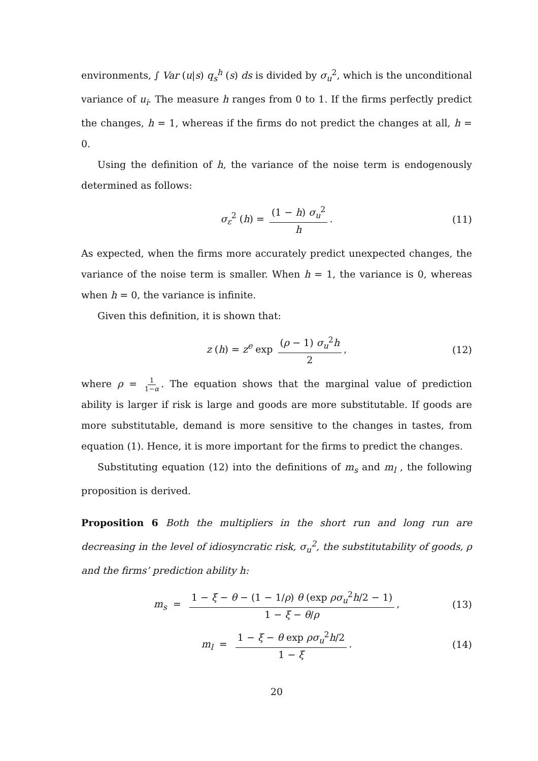environments, ∫ Var (u|s) q<sub>s</sub><sup>h</sup> (s) ds is divided by σ<sub>u</sub><sup>2</sup>, which is the unconditional variance of u<sub>i</sub>. The measure h ranges from 0 to 1. If the firms perfectly predict the changes, h = 1, whereas if the firms do not predict the changes at all, h = 0.
Using the definition of h, the variance of the noise term is endogenously determined as follows:
σ<sub>ε</sub><sup>2</sup> (h) = (1 − h) σ<sub>u</sub><sup>2</sup> h. (11)
As expected, when the firms more accurately predict unexpected changes, the variance of the noise term is smaller. When h = 1, the variance is 0, whereas when h = 0, the variance is infinite.
Given this definition, it is shown that:
z (h) = z<sup>e</sup> exp (ρ − 1) σ<sub>u</sub><sup>2</sup>h 2, (12)
where ρ = 1 1−α. The equation shows that the marginal value of prediction ability is larger if risk is large and goods are more substitutable. If goods are more substitutable, demand is more sensitive to the changes in tastes, from equation (1). Hence, it is more important for the firms to predict the changes.
Substituting equation (12) into the definitions of m<sub>s</sub> and m<sub>l</sub> , the following proposition is derived.
Proposition 6 Both the multipliers in the short run and long run are decreasing in the level of idiosyncratic risk, σ<sub>u</sub><sup>2</sup>, the substitutability of goods, ρ and the firms’ prediction ability h:
m<sub>s</sub> = 1 − ξ − θ − (1 − 1/ρ) θ (exp ρσ<sub>u</sub><sup>2</sup>h/2 − 1) 1 − ξ − θ/ρ, (13)
m<sub>l</sub> = 1 − ξ − θ exp ρσ<sub>u</sub><sup>2</sup>h/2 1 − ξ. (14)
20